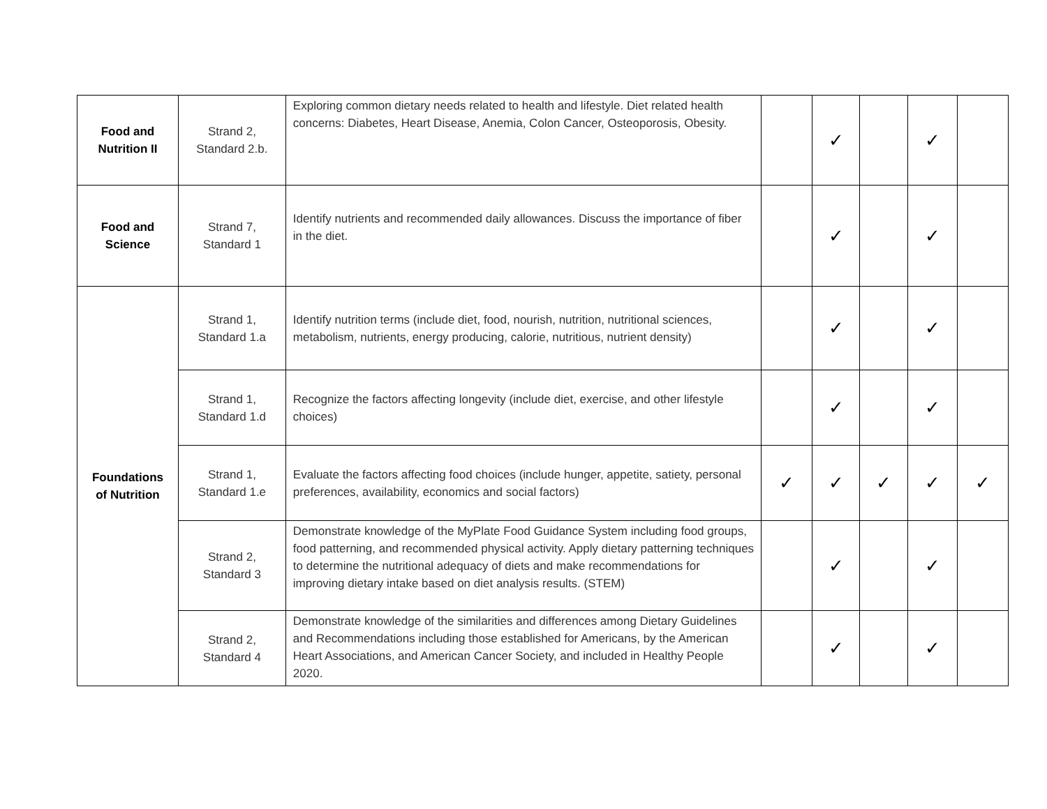| Food and Nutrition II | Strand 2, Standard 2.b. | Exploring common dietary needs related to health and lifestyle. Diet related health concerns: Diabetes, Heart Disease, Anemia, Colon Cancer, Osteoporosis, Obesity. | | ✓ | | ✓ | |
| Food and Science | Strand 7, Standard 1 | Identify nutrients and recommended daily allowances. Discuss the importance of fiber in the diet. | | ✓ | | ✓ | |
| Foundations of Nutrition | Strand 1, Standard 1.a | Identify nutrition terms (include diet, food, nourish, nutrition, nutritional sciences, metabolism, nutrients, energy producing, calorie, nutritious, nutrient density) | | ✓ | | ✓ | |
| | Strand 1, Standard 1.d | Recognize the factors affecting longevity (include diet, exercise, and other lifestyle choices) | | ✓ | | ✓ | |
| | Strand 1, Standard 1.e | Evaluate the factors affecting food choices (include hunger, appetite, satiety, personal preferences, availability, economics and social factors) | ✓ | ✓ | ✓ | ✓ | ✓ |
| | Strand 2, Standard 3 | Demonstrate knowledge of the MyPlate Food Guidance System including food groups, food patterning, and recommended physical activity. Apply dietary patterning techniques to determine the nutritional adequacy of diets and make recommendations for improving dietary intake based on diet analysis results. (STEM) | | ✓ | | ✓ | |
| | Strand 2, Standard 4 | Demonstrate knowledge of the similarities and differences among Dietary Guidelines and Recommendations including those established for Americans, by the American Heart Associations, and American Cancer Society, and included in Healthy People 2020. | | ✓ | | ✓ | |